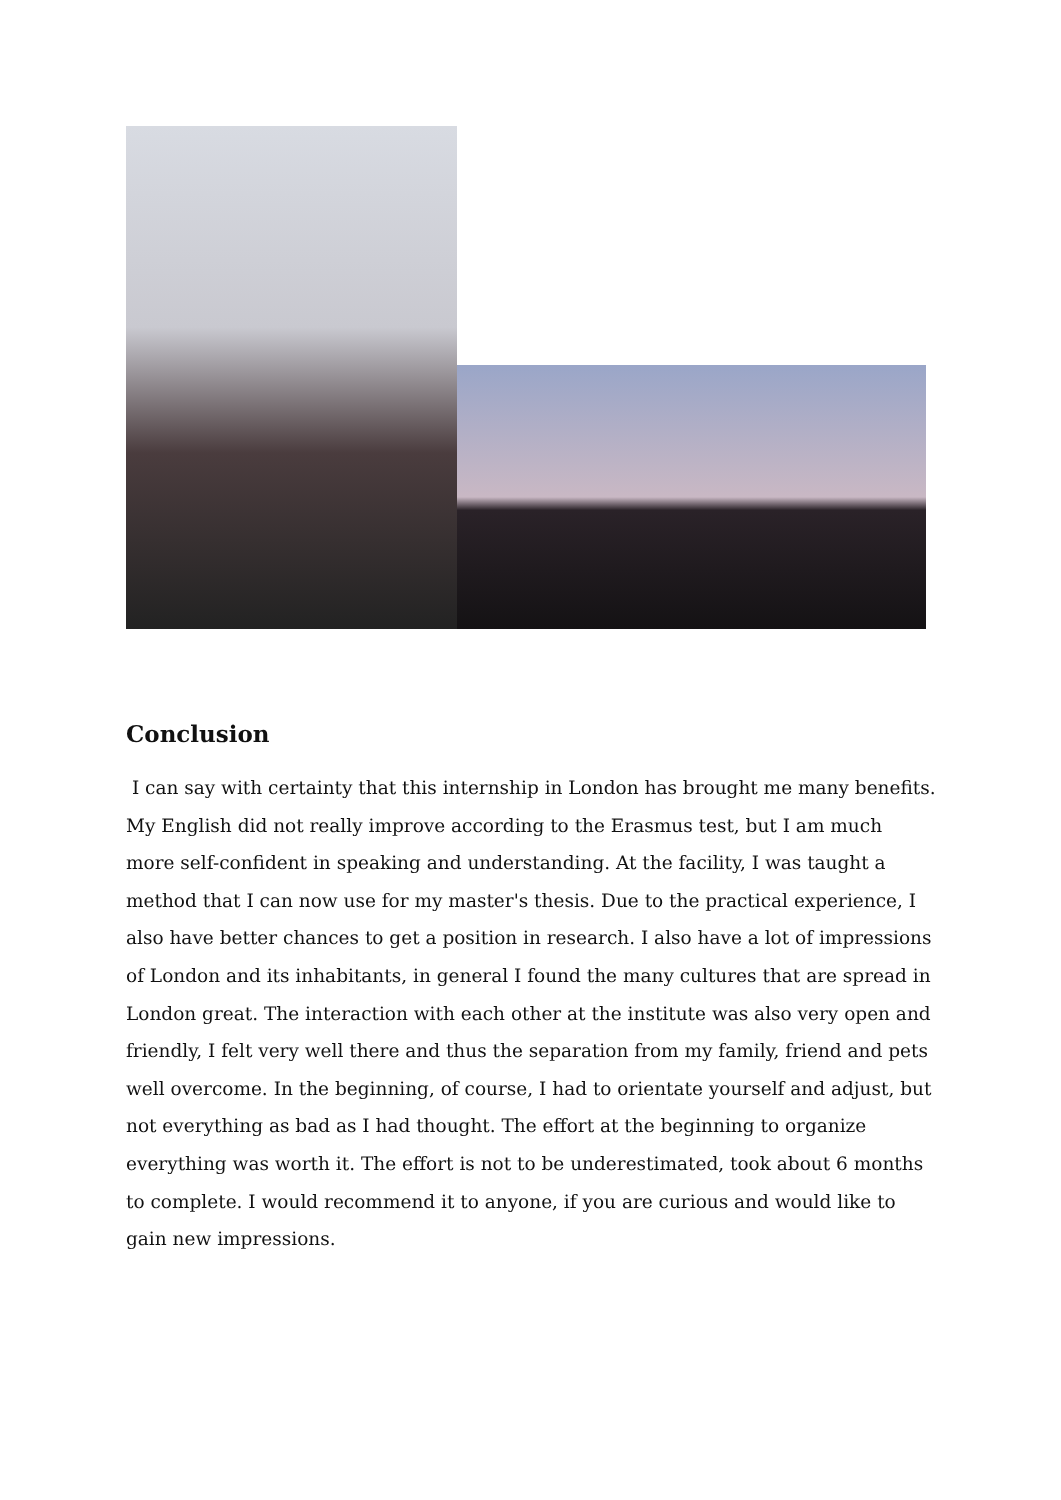Conclusion
I can say with certainty that this internship in London has brought me many benefits. My English did not really improve according to the Erasmus test, but I am much more self-confident in speaking and understanding. At the facility, I was taught a method that I can now use for my master's thesis. Due to the practical experience, I also have better chances to get a position in research. I also have a lot of impressions of London and its inhabitants, in general I found the many cultures that are spread in London great. The interaction with each other at the institute was also very open and friendly, I felt very well there and thus the separation from my family, friend and pets well overcome. In the beginning, of course, I had to orientate yourself and adjust, but not everything as bad as I had thought. The effort at the beginning to organize everything was worth it. The effort is not to be underestimated, took about 6 months to complete. I would recommend it to anyone, if you are curious and would like to gain new impressions.